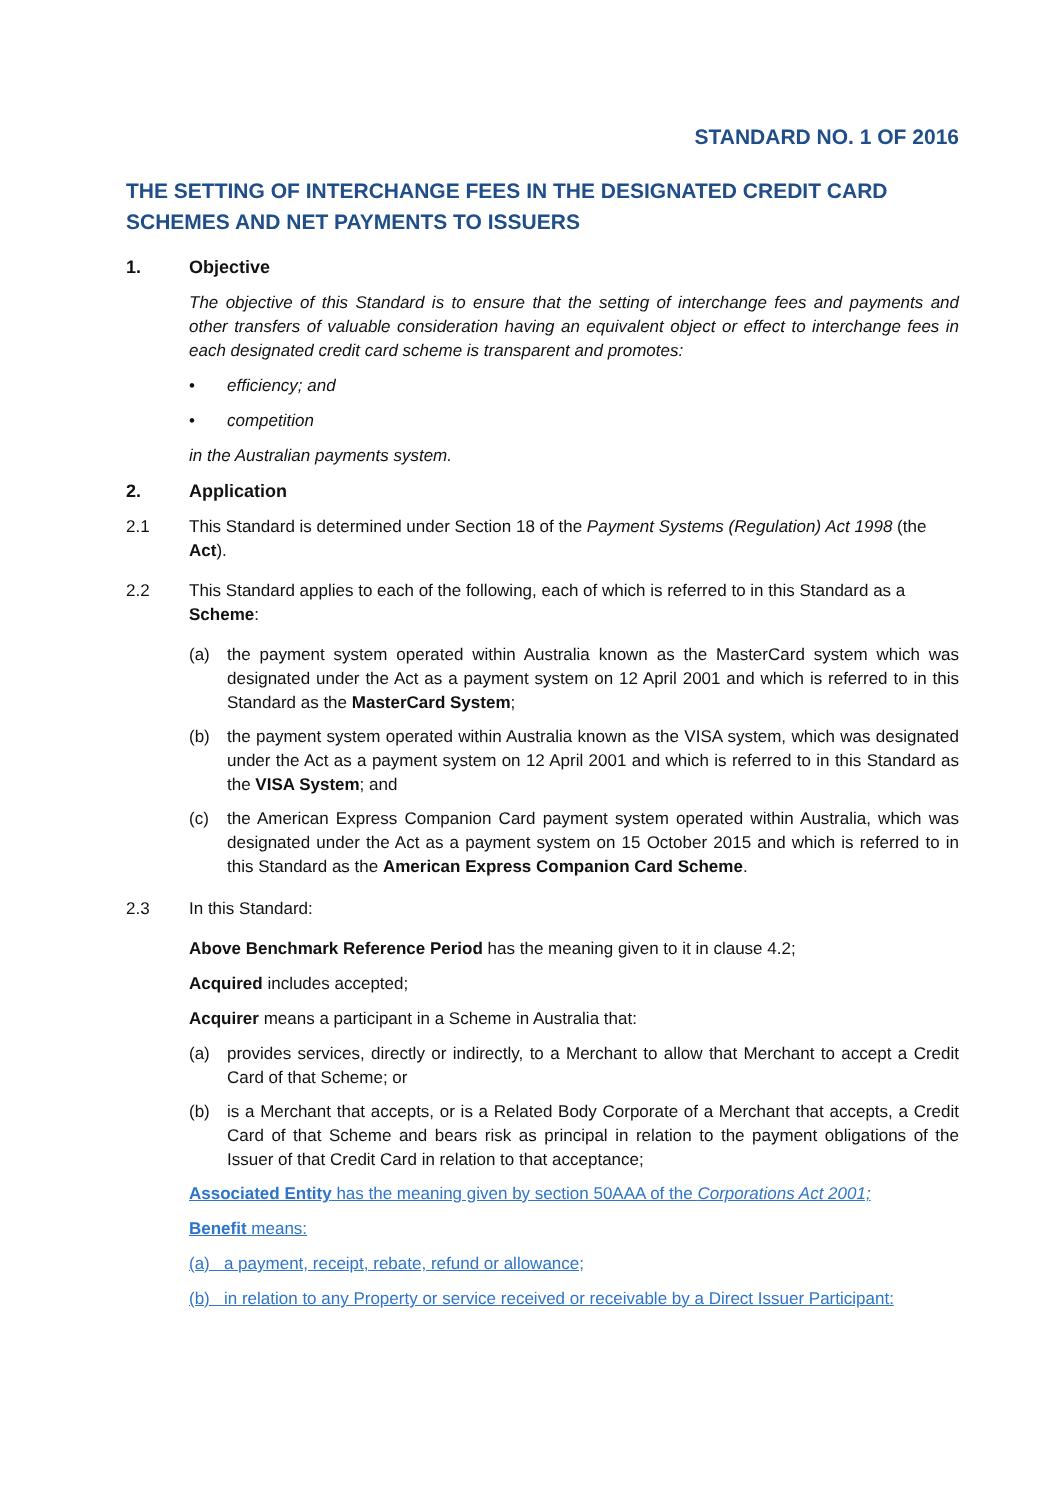STANDARD NO. 1 OF 2016
THE SETTING OF INTERCHANGE FEES IN THE DESIGNATED CREDIT CARD SCHEMES AND NET PAYMENTS TO ISSUERS
1. Objective
The objective of this Standard is to ensure that the setting of interchange fees and payments and other transfers of valuable consideration having an equivalent object or effect to interchange fees in each designated credit card scheme is transparent and promotes:
• efficiency; and
• competition
in the Australian payments system.
2. Application
2.1 This Standard is determined under Section 18 of the Payment Systems (Regulation) Act 1998 (the Act).
2.2 This Standard applies to each of the following, each of which is referred to in this Standard as a Scheme:
(a) the payment system operated within Australia known as the MasterCard system which was designated under the Act as a payment system on 12 April 2001 and which is referred to in this Standard as the MasterCard System;
(b) the payment system operated within Australia known as the VISA system, which was designated under the Act as a payment system on 12 April 2001 and which is referred to in this Standard as the VISA System; and
(c) the American Express Companion Card payment system operated within Australia, which was designated under the Act as a payment system on 15 October 2015 and which is referred to in this Standard as the American Express Companion Card Scheme.
2.3 In this Standard:
Above Benchmark Reference Period has the meaning given to it in clause 4.2;
Acquired includes accepted;
Acquirer means a participant in a Scheme in Australia that:
(a) provides services, directly or indirectly, to a Merchant to allow that Merchant to accept a Credit Card of that Scheme; or
(b) is a Merchant that accepts, or is a Related Body Corporate of a Merchant that accepts, a Credit Card of that Scheme and bears risk as principal in relation to the payment obligations of the Issuer of that Credit Card in relation to that acceptance;
Associated Entity has the meaning given by section 50AAA of the Corporations Act 2001;
Benefit means:
(a) a payment, receipt, rebate, refund or allowance;
(b) in relation to any Property or service received or receivable by a Direct Issuer Participant: